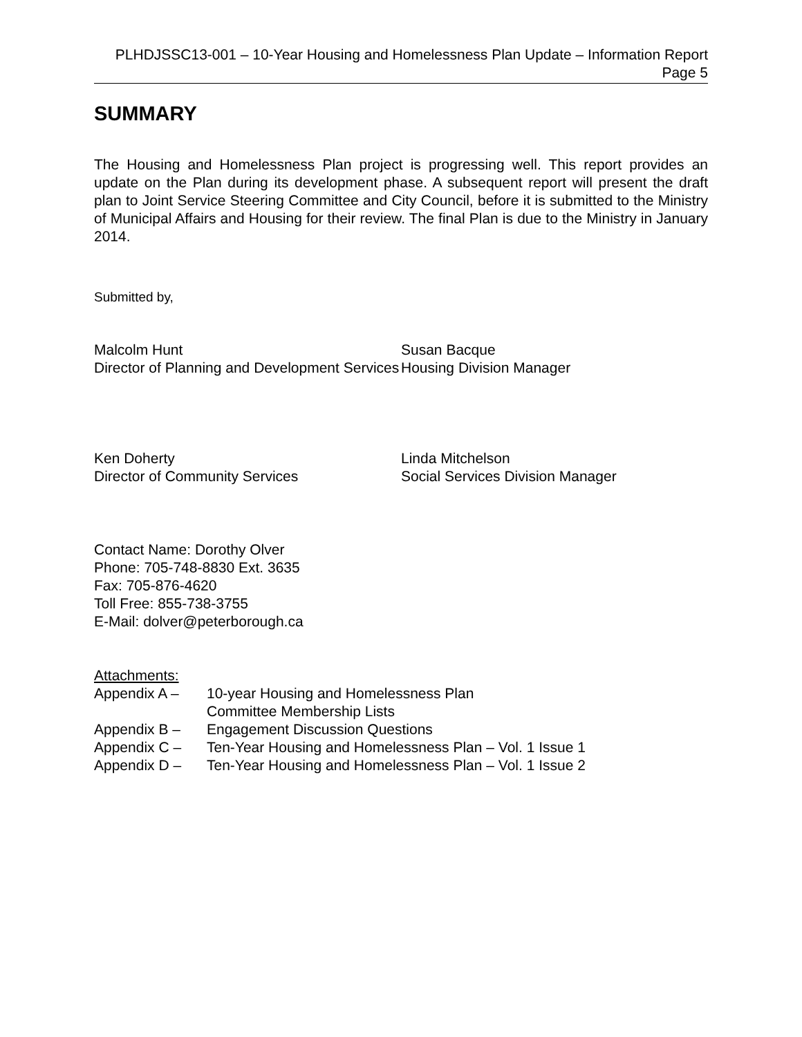PLHDJSSC13-001 – 10-Year Housing and Homelessness Plan Update – Information Report
Page 5
SUMMARY
The Housing and Homelessness Plan project is progressing well. This report provides an update on the Plan during its development phase. A subsequent report will present the draft plan to Joint Service Steering Committee and City Council, before it is submitted to the Ministry of Municipal Affairs and Housing for their review. The final Plan is due to the Ministry in January 2014.
Submitted by,
Malcolm Hunt
Director of Planning and Development Services
Susan Bacque
Housing Division Manager
Ken Doherty
Director of Community Services
Linda Mitchelson
Social Services Division Manager
Contact Name: Dorothy Olver
Phone: 705-748-8830 Ext. 3635
Fax: 705-876-4620
Toll Free: 855-738-3755
E-Mail: dolver@peterborough.ca
Attachments:
| Appendix A – | 10-year Housing and Homelessness Plan Committee Membership Lists |
| Appendix B – | Engagement Discussion Questions |
| Appendix C – | Ten-Year Housing and Homelessness Plan – Vol. 1 Issue 1 |
| Appendix D – | Ten-Year Housing and Homelessness Plan – Vol. 1 Issue 2 |